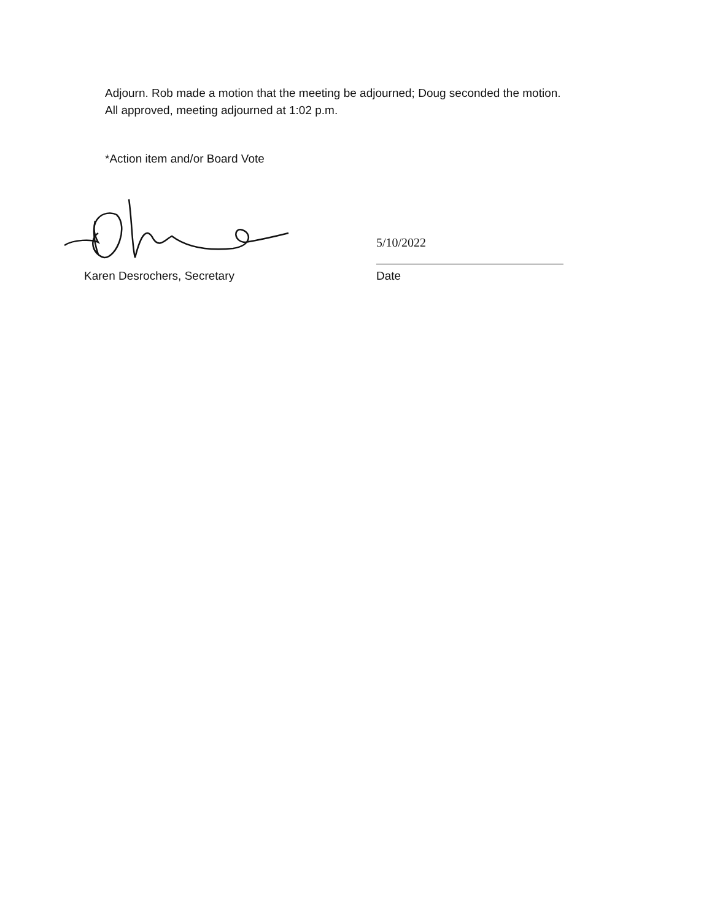Adjourn. Rob made a motion that the meeting be adjourned; Doug seconded the motion.
All approved, meeting adjourned at 1:02 p.m.
*Action item and/or Board Vote
Karen Desrochers, Secretary
5/10/2022
Date